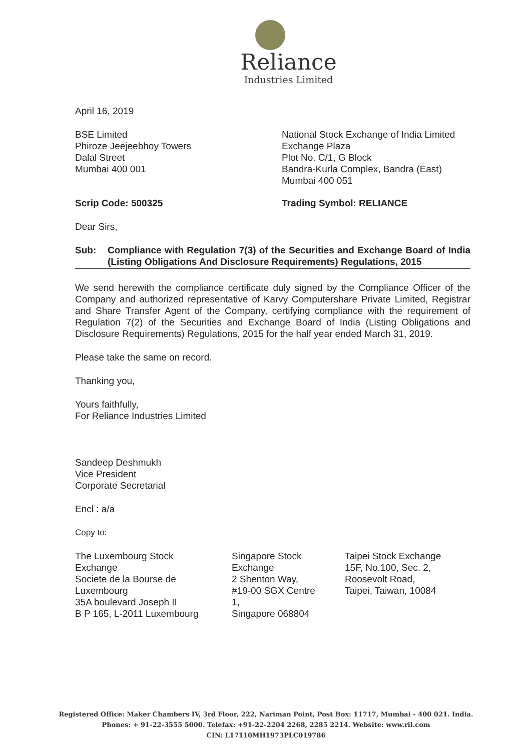Reliance
Industries Limited
April 16, 2019
BSE Limited
Phiroze Jeejeebhoy Towers
Dalal Street
Mumbai 400 001
National Stock Exchange of India Limited
Exchange Plaza
Plot No. C/1, G Block
Bandra-Kurla Complex, Bandra (East)
Mumbai 400 051
Scrip Code: 500325 Trading Symbol: RELIANCE
Dear Sirs,
Sub: Compliance with Regulation 7(3) of the Securities and Exchange Board of India (Listing Obligations And Disclosure Requirements) Regulations, 2015
We send herewith the compliance certificate duly signed by the Compliance Officer of the Company and authorized representative of Karvy Computershare Private Limited, Registrar and Share Transfer Agent of the Company, certifying compliance with the requirement of Regulation 7(2) of the Securities and Exchange Board of India (Listing Obligations and Disclosure Requirements) Regulations, 2015 for the half year ended March 31, 2019.
Please take the same on record.
Thanking you,
Yours faithfully,
For Reliance Industries Limited
Sandeep Deshmukh
Vice President
Corporate Secretarial
Encl : a/a
Copy to:
The Luxembourg Stock Exchange
Societe de la Bourse de Luxembourg
35A boulevard Joseph II
B P 165, L-2011 Luxembourg
Singapore Stock Exchange
2 Shenton Way, #19-00 SGX Centre 1,
Singapore 068804
Taipei Stock Exchange
15F, No.100, Sec. 2, Roosevolt Road,
Taipei, Taiwan, 10084
Registered Office: Maker Chambers IV, 3rd Floor, 222, Nariman Point, Post Box: 11717, Mumbai - 400 021. India.
Phones: + 91-22-3555 5000. Telefax: +91-22-2204 2268, 2285 2214. Website: www.ril.com
CIN: L17110MH1973PLC019786